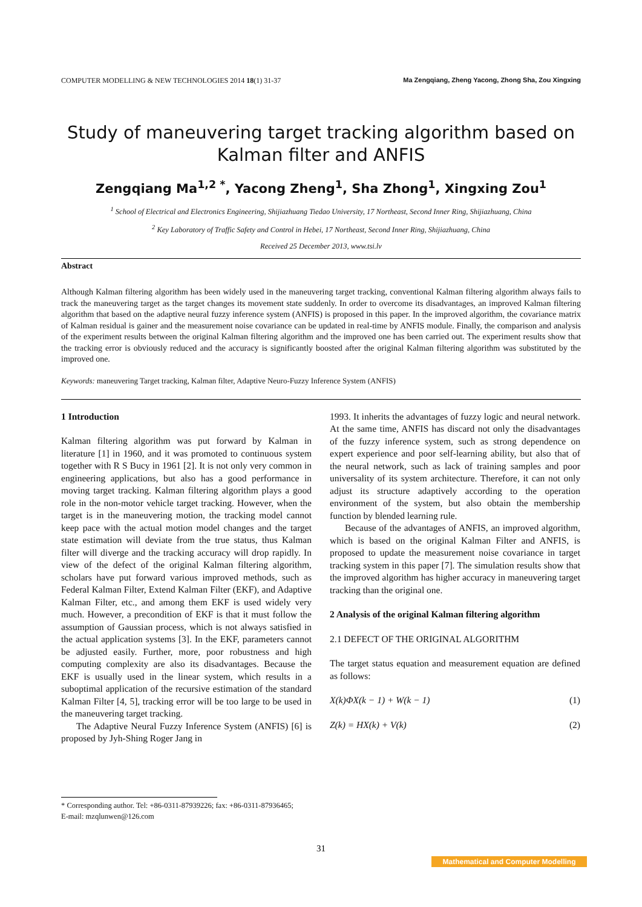COMPUTER MODELLING & NEW TECHNOLOGIES 2014 18(1) 31-37 Ma Zengqiang, Zheng Yacong, Zhong Sha, Zou Xingxing
Study of maneuvering target tracking algorithm based on Kalman filter and ANFIS
Zengqiang Ma<sup>1,2 *</sup>, Yacong Zheng<sup>1</sup>, Sha Zhong<sup>1</sup>, Xingxing Zou<sup>1</sup>
<sup>1</sup> School of Electrical and Electronics Engineering, Shijiazhuang Tiedao University, 17 Northeast, Second Inner Ring, Shijiazhuang, China
<sup>2</sup> Key Laboratory of Traffic Safety and Control in Hebei, 17 Northeast, Second Inner Ring, Shijiazhuang, China
Received 25 December 2013, www.tsi.lv
Abstract
Although Kalman filtering algorithm has been widely used in the maneuvering target tracking, conventional Kalman filtering algorithm always fails to track the maneuvering target as the target changes its movement state suddenly. In order to overcome its disadvantages, an improved Kalman filtering algorithm that based on the adaptive neural fuzzy inference system (ANFIS) is proposed in this paper. In the improved algorithm, the covariance matrix of Kalman residual is gainer and the measurement noise covariance can be updated in real-time by ANFIS module. Finally, the comparison and analysis of the experiment results between the original Kalman filtering algorithm and the improved one has been carried out. The experiment results show that the tracking error is obviously reduced and the accuracy is significantly boosted after the original Kalman filtering algorithm was substituted by the improved one.
Keywords: maneuvering Target tracking, Kalman filter, Adaptive Neuro-Fuzzy Inference System (ANFIS)
1 Introduction
Kalman filtering algorithm was put forward by Kalman in literature [1] in 1960, and it was promoted to continuous system together with R S Bucy in 1961 [2]. It is not only very common in engineering applications, but also has a good performance in moving target tracking. Kalman filtering algorithm plays a good role in the non-motor vehicle target tracking. However, when the target is in the maneuvering motion, the tracking model cannot keep pace with the actual motion model changes and the target state estimation will deviate from the true status, thus Kalman filter will diverge and the tracking accuracy will drop rapidly. In view of the defect of the original Kalman filtering algorithm, scholars have put forward various improved methods, such as Federal Kalman Filter, Extend Kalman Filter (EKF), and Adaptive Kalman Filter, etc., and among them EKF is used widely very much. However, a precondition of EKF is that it must follow the assumption of Gaussian process, which is not always satisfied in the actual application systems [3]. In the EKF, parameters cannot be adjusted easily. Further, more, poor robustness and high computing complexity are also its disadvantages. Because the EKF is usually used in the linear system, which results in a suboptimal application of the recursive estimation of the standard Kalman Filter [4, 5], tracking error will be too large to be used in the maneuvering target tracking.
The Adaptive Neural Fuzzy Inference System (ANFIS) [6] is proposed by Jyh-Shing Roger Jang in
1993. It inherits the advantages of fuzzy logic and neural network. At the same time, ANFIS has discard not only the disadvantages of the fuzzy inference system, such as strong dependence on expert experience and poor self-learning ability, but also that of the neural network, such as lack of training samples and poor universality of its system architecture. Therefore, it can not only adjust its structure adaptively according to the operation environment of the system, but also obtain the membership function by blended learning rule.
Because of the advantages of ANFIS, an improved algorithm, which is based on the original Kalman Filter and ANFIS, is proposed to update the measurement noise covariance in target tracking system in this paper [7]. The simulation results show that the improved algorithm has higher accuracy in maneuvering target tracking than the original one.
2 Analysis of the original Kalman filtering algorithm
2.1 DEFECT OF THE ORIGINAL ALGORITHM
The target status equation and measurement equation are defined as follows:
X(k)ΦX(k − 1) + W(k − 1) (1)
Z(k) = HX(k) + V(k) (2)
* Corresponding author. Tel: +86-0311-87939226; fax: +86-0311-87936465;
E-mail: mzqlunwen@126.com
31
Mathematical and Computer Modelling